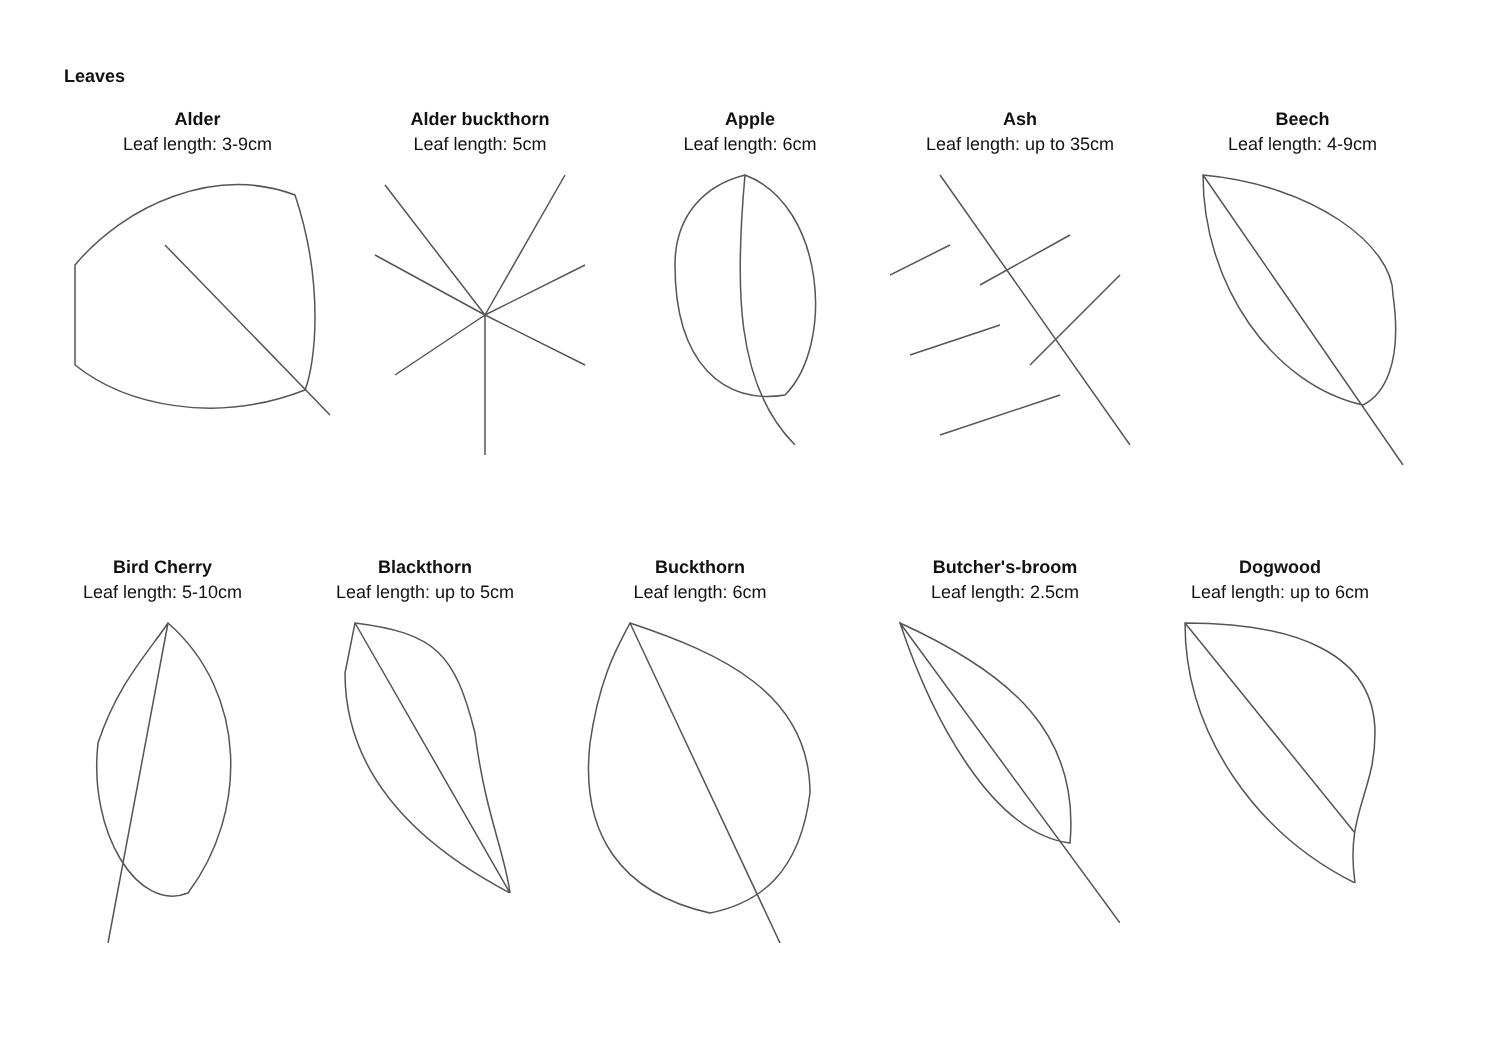Leaves
Alder
Leaf length: 3-9cm
Alder buckthorn
Leaf length: 5cm
Apple
Leaf length: 6cm
Ash
Leaf length: up to 35cm
Beech
Leaf length: 4-9cm
Bird Cherry
Leaf length: 5-10cm
Blackthorn
Leaf length: up to 5cm
Buckthorn
Leaf length: 6cm
Butcher's-broom
Leaf length: 2.5cm
Dogwood
Leaf length: up to 6cm